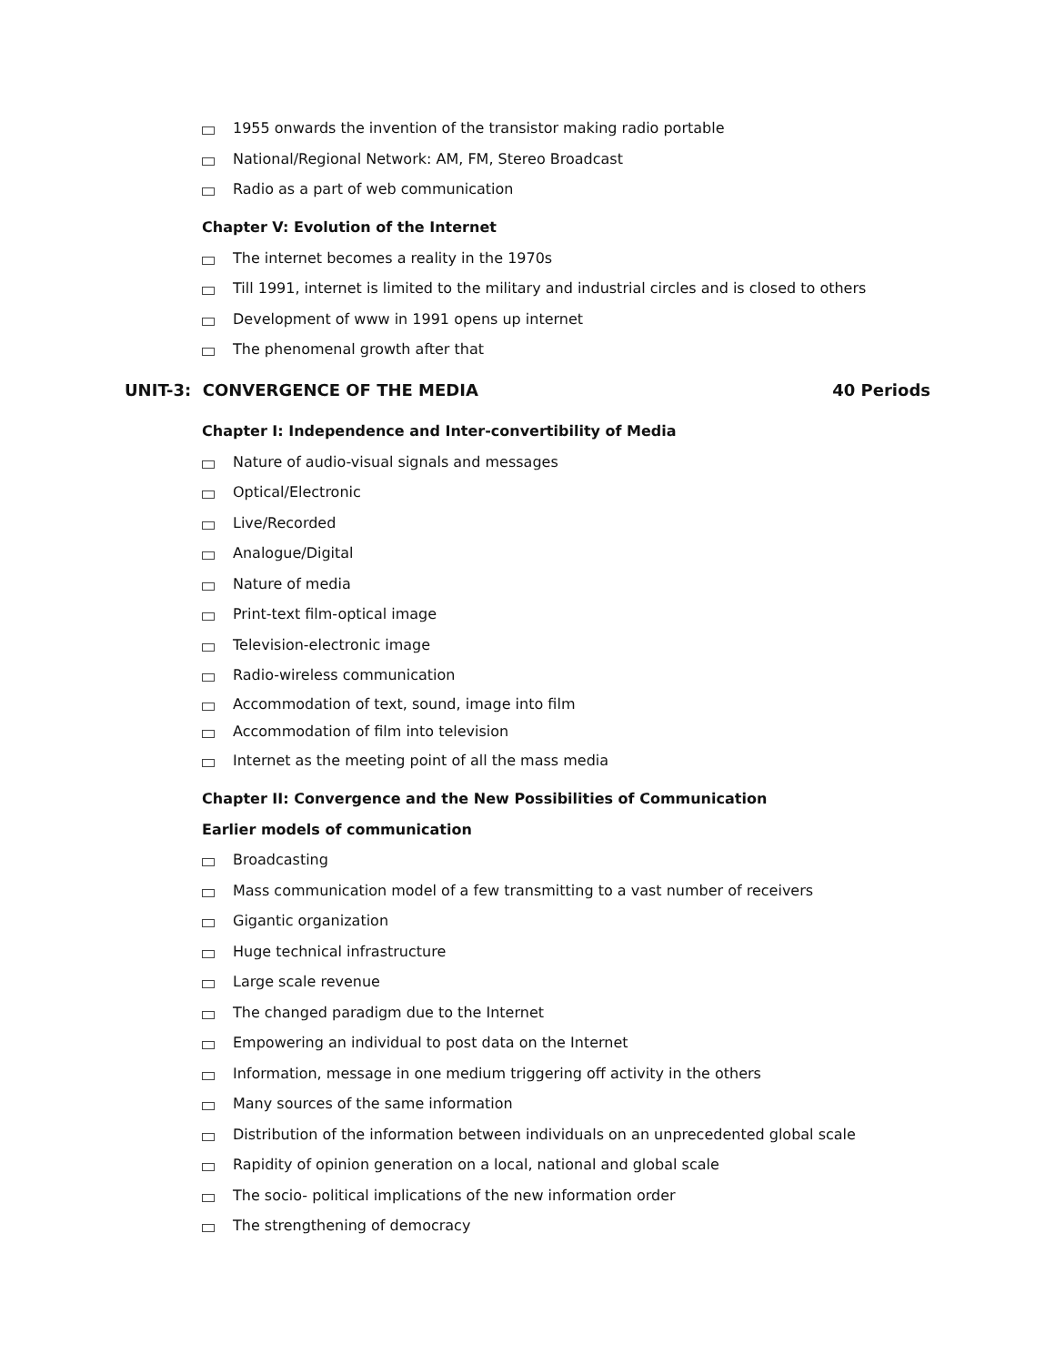1955 onwards the invention of the transistor making radio portable
National/Regional Network: AM, FM, Stereo Broadcast
Radio as a part of web communication
Chapter V: Evolution of the Internet
The internet becomes a reality in the 1970s
Till 1991, internet is limited to the military and industrial circles and is closed to others
Development of www in 1991 opens up internet
The phenomenal growth after that
UNIT-3: CONVERGENCE OF THE MEDIA 40 Periods
Chapter I: Independence and Inter-convertibility of Media
Nature of audio-visual signals and messages
Optical/Electronic
Live/Recorded
Analogue/Digital
Nature of media
Print-text film-optical image
Television-electronic image
Radio-wireless communication
Accommodation of text, sound, image into film
Accommodation of film into television
Internet as the meeting point of all the mass media
Chapter II: Convergence and the New Possibilities of Communication
Earlier models of communication
Broadcasting
Mass communication model of a few transmitting to a vast number of receivers
Gigantic organization
Huge technical infrastructure
Large scale revenue
The changed paradigm due to the Internet
Empowering an individual to post data on the Internet
Information, message in one medium triggering off activity in the others
Many sources of the same information
Distribution of the information between individuals on an unprecedented global scale
Rapidity of opinion generation on a local, national and global scale
The socio- political implications of the new information order
The strengthening of democracy